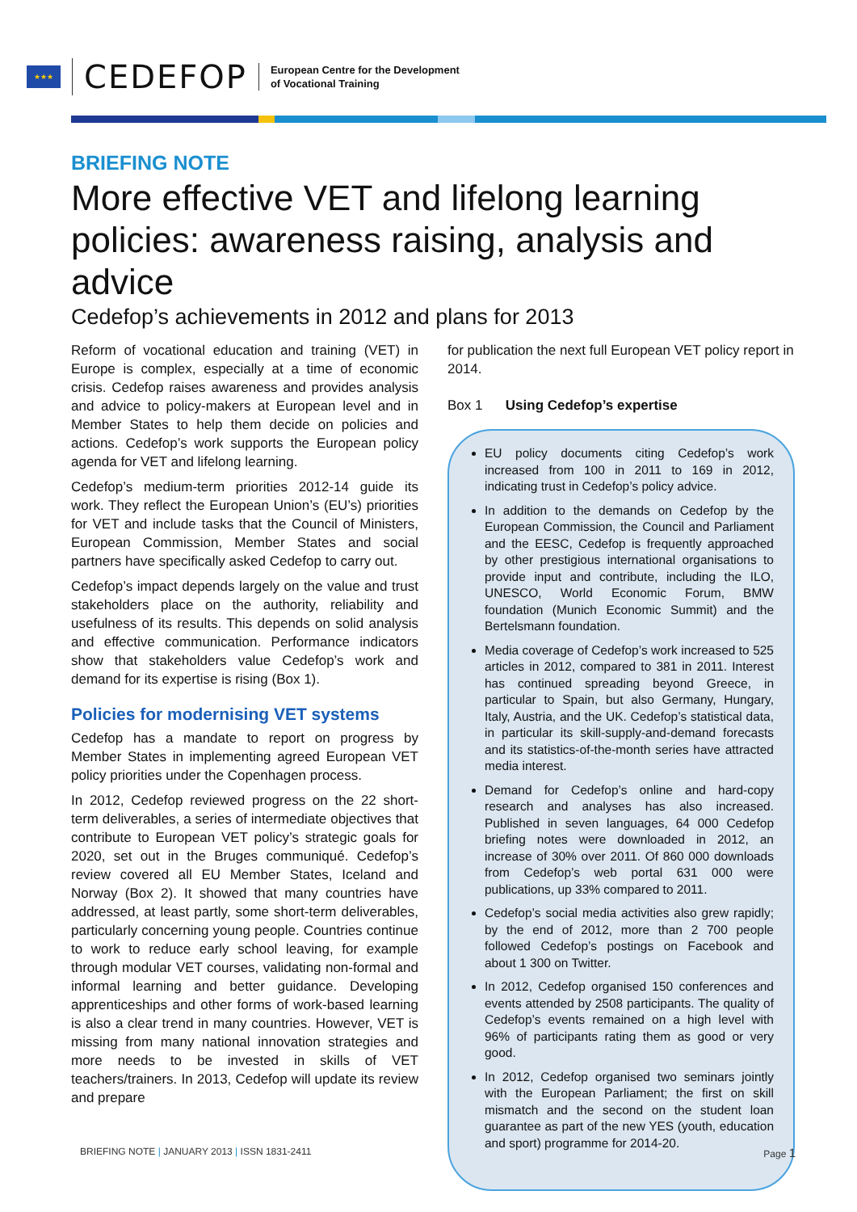★★★
CEDEFOP
European Centre for the Development
of Vocational Training
BRIEFING NOTE
More effective VET and lifelong learning policies: awareness raising, analysis and advice
Cedefop’s achievements in 2012 and plans for 2013
Reform of vocational education and training (VET) in Europe is complex, especially at a time of economic crisis. Cedefop raises awareness and provides analysis and advice to policy-makers at European level and in Member States to help them decide on policies and actions. Cedefop’s work supports the European policy agenda for VET and lifelong learning.
Cedefop’s medium-term priorities 2012-14 guide its work. They reflect the European Union’s (EU’s) priorities for VET and include tasks that the Council of Ministers, European Commission, Member States and social partners have specifically asked Cedefop to carry out.
Cedefop’s impact depends largely on the value and trust stakeholders place on the authority, reliability and usefulness of its results. This depends on solid analysis and effective communication. Performance indicators show that stakeholders value Cedefop’s work and demand for its expertise is rising (Box 1).
Policies for modernising VET systems
Cedefop has a mandate to report on progress by Member States in implementing agreed European VET policy priorities under the Copenhagen process.
In 2012, Cedefop reviewed progress on the 22 short-term deliverables, a series of intermediate objectives that contribute to European VET policy’s strategic goals for 2020, set out in the Bruges communiqué. Cedefop’s review covered all EU Member States, Iceland and Norway (Box 2). It showed that many countries have addressed, at least partly, some short-term deliverables, particularly concerning young people. Countries continue to work to reduce early school leaving, for example through modular VET courses, validating non-formal and informal learning and better guidance. Developing apprenticeships and other forms of work-based learning is also a clear trend in many countries. However, VET is missing from many national innovation strategies and more needs to be invested in skills of VET teachers/trainers. In 2013, Cedefop will update its review and prepare
for publication the next full European VET policy report in 2014.
Box 1 Using Cedefop’s expertise
EU policy documents citing Cedefop’s work increased from 100 in 2011 to 169 in 2012, indicating trust in Cedefop’s policy advice.
In addition to the demands on Cedefop by the European Commission, the Council and Parliament and the EESC, Cedefop is frequently approached by other prestigious international organisations to provide input and contribute, including the ILO, UNESCO, World Economic Forum, BMW foundation (Munich Economic Summit) and the Bertelsmann foundation.
Media coverage of Cedefop’s work increased to 525 articles in 2012, compared to 381 in 2011. Interest has continued spreading beyond Greece, in particular to Spain, but also Germany, Hungary, Italy, Austria, and the UK. Cedefop’s statistical data, in particular its skill-supply-and-demand forecasts and its statistics-of-the-month series have attracted media interest.
Demand for Cedefop’s online and hard-copy research and analyses has also increased. Published in seven languages, 64 000 Cedefop briefing notes were downloaded in 2012, an increase of 30% over 2011. Of 860 000 downloads from Cedefop’s web portal 631 000 were publications, up 33% compared to 2011.
Cedefop’s social media activities also grew rapidly; by the end of 2012, more than 2 700 people followed Cedefop’s postings on Facebook and about 1 300 on Twitter.
In 2012, Cedefop organised 150 conferences and events attended by 2508 participants. The quality of Cedefop’s events remained on a high level with 96% of participants rating them as good or very good.
In 2012, Cedefop organised two seminars jointly with the European Parliament; the first on skill mismatch and the second on the student loan guarantee as part of the new YES (youth, education and sport) programme for 2014-20.
BRIEFING NOTE | JANUARY 2013 | ISSN 1831-2411 Page 1